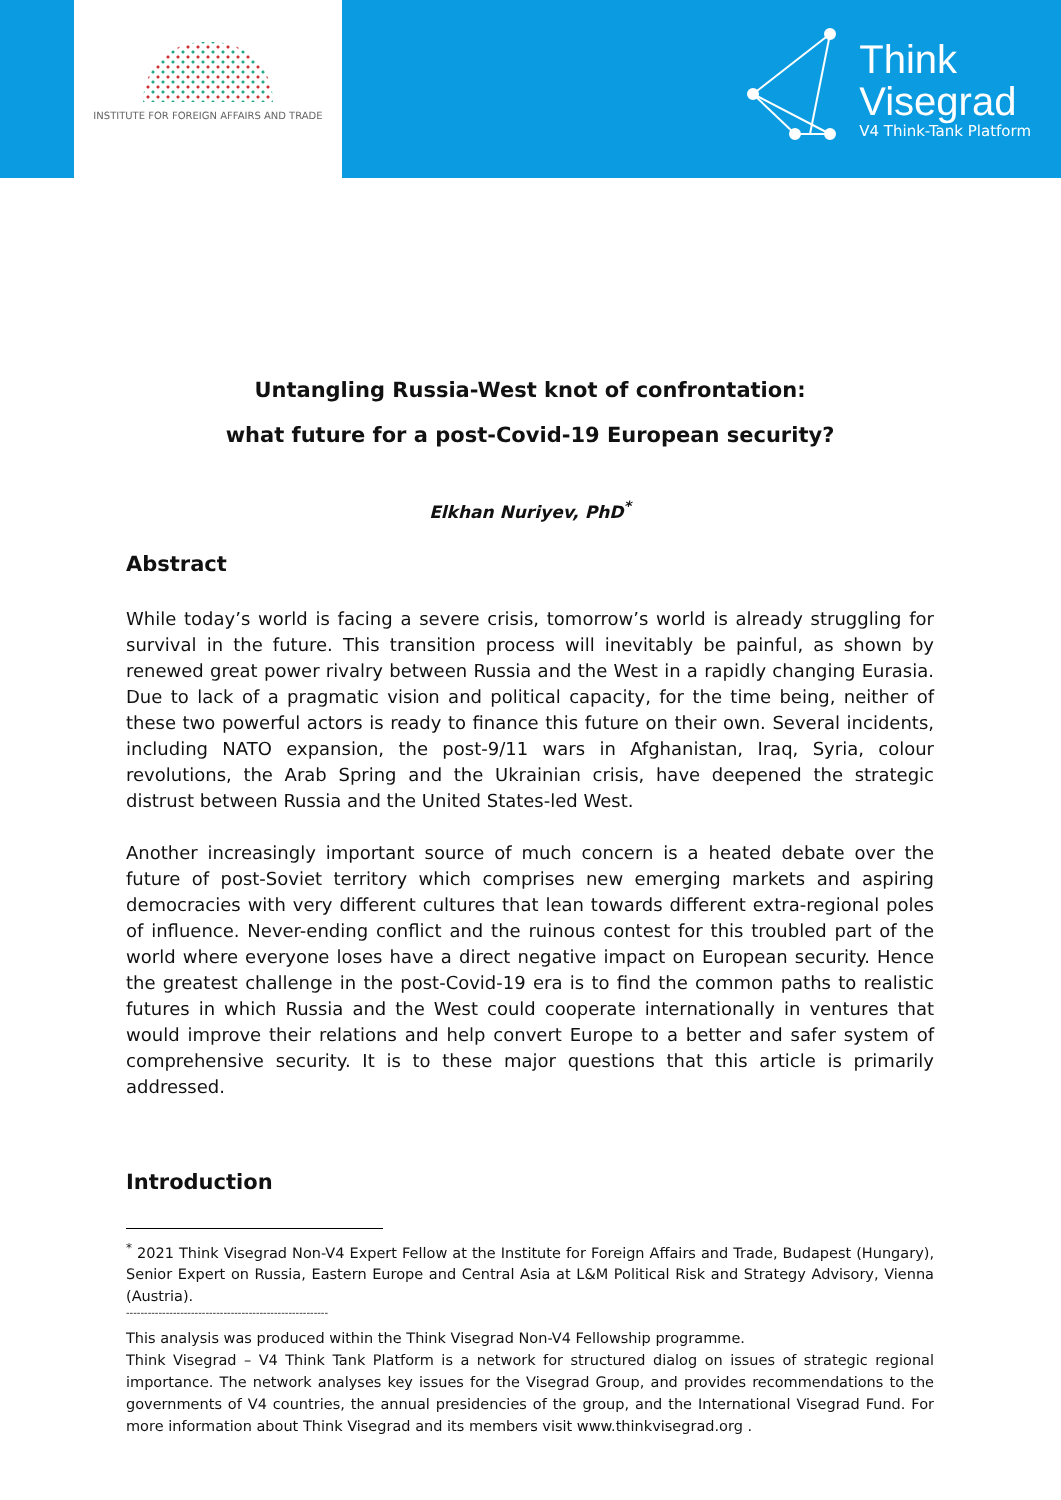INSTITUTE FOR FOREIGN AFFAIRS AND TRADE
Think
Visegrad
V4 Think-Tank Platform
Untangling Russia-West knot of confrontation:
what future for a post-Covid-19 European security?
Elkhan Nuriyev, PhD<sup>*</sup>
Abstract
While today’s world is facing a severe crisis, tomorrow’s world is already struggling for survival in the future. This transition process will inevitably be painful, as shown by renewed great power rivalry between Russia and the West in a rapidly changing Eurasia. Due to lack of a pragmatic vision and political capacity, for the time being, neither of these two powerful actors is ready to finance this future on their own. Several incidents, including NATO expansion, the post-9/11 wars in Afghanistan, Iraq, Syria, colour revolutions, the Arab Spring and the Ukrainian crisis, have deepened the strategic distrust between Russia and the United States-led West.
Another increasingly important source of much concern is a heated debate over the future of post-Soviet territory which comprises new emerging markets and aspiring democracies with very different cultures that lean towards different extra-regional poles of influence. Never-ending conflict and the ruinous contest for this troubled part of the world where everyone loses have a direct negative impact on European security. Hence the greatest challenge in the post-Covid-19 era is to find the common paths to realistic futures in which Russia and the West could cooperate internationally in ventures that would improve their relations and help convert Europe to a better and safer system of comprehensive security. It is to these major questions that this article is primarily addressed.
Introduction
<sup>*</sup> 2021 Think Visegrad Non-V4 Expert Fellow at the Institute for Foreign Affairs and Trade, Budapest (Hungary), Senior Expert on Russia, Eastern Europe and Central Asia at L&M Political Risk and Strategy Advisory, Vienna (Austria).
--------------------------------------------------------
This analysis was produced within the Think Visegrad Non-V4 Fellowship programme.
Think Visegrad – V4 Think Tank Platform is a network for structured dialog on issues of strategic regional importance. The network analyses key issues for the Visegrad Group, and provides recommendations to the governments of V4 countries, the annual presidencies of the group, and the International Visegrad Fund. For more information about Think Visegrad and its members visit www.thinkvisegrad.org .